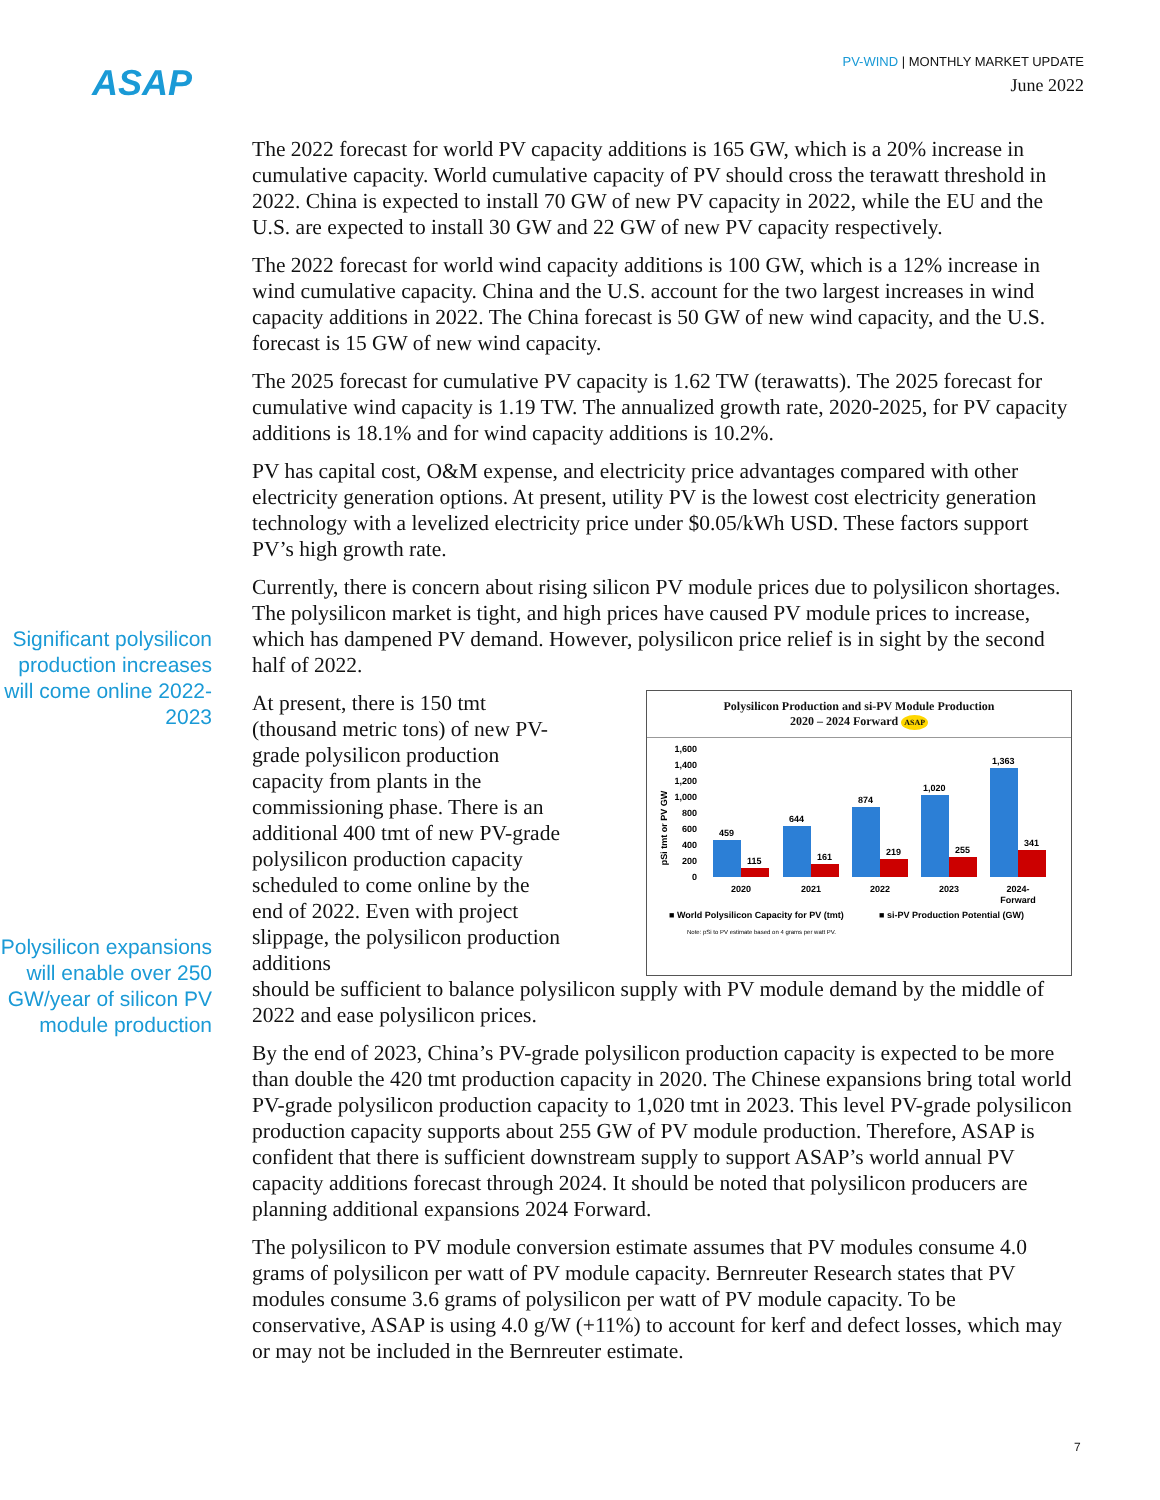ASAP
PV-WIND | MONTHLY MARKET UPDATE
June 2022
Significant polysilicon production increases will come online 2022-2023
Polysilicon expansions will enable over 250 GW/year of silicon PV module production
The 2022 forecast for world PV capacity additions is 165 GW, which is a 20% increase in cumulative capacity. World cumulative capacity of PV should cross the terawatt threshold in 2022. China is expected to install 70 GW of new PV capacity in 2022, while the EU and the U.S. are expected to install 30 GW and 22 GW of new PV capacity respectively.
The 2022 forecast for world wind capacity additions is 100 GW, which is a 12% increase in wind cumulative capacity. China and the U.S. account for the two largest increases in wind capacity additions in 2022. The China forecast is 50 GW of new wind capacity, and the U.S. forecast is 15 GW of new wind capacity.
The 2025 forecast for cumulative PV capacity is 1.62 TW (terawatts). The 2025 forecast for cumulative wind capacity is 1.19 TW. The annualized growth rate, 2020-2025, for PV capacity additions is 18.1% and for wind capacity additions is 10.2%.
PV has capital cost, O&M expense, and electricity price advantages compared with other electricity generation options. At present, utility PV is the lowest cost electricity generation technology with a levelized electricity price under $0.05/kWh USD. These factors support PV’s high growth rate.
Currently, there is concern about rising silicon PV module prices due to polysilicon shortages. The polysilicon market is tight, and high prices have caused PV module prices to increase, which has dampened PV demand. However, polysilicon price relief is in sight by the second half of 2022.
At present, there is 150 tmt (thousand metric tons) of new PV-grade polysilicon production capacity from plants in the commissioning phase. There is an additional 400 tmt of new PV-grade polysilicon production capacity scheduled to come online by the end of 2022. Even with project slippage, the polysilicon production additions
Polysilicon Production and si-PV Module Production
2020 – 2024 Forward ASAP
1,600
1,400
1,200
1,000
800
600
400
200
0
pSi tmt or PV GW
459
115
644
161
874
219
1,020
255
1,363
341
2020
2021
2022
2023
2024-
Forward
■ World Polysilicon Capacity for PV (tmt)
■ si-PV Production Potential (GW)
Note: pSi to PV estimate based on 4 grams per watt PV.
should be sufficient to balance polysilicon supply with PV module demand by the middle of 2022 and ease polysilicon prices.
By the end of 2023, China’s PV-grade polysilicon production capacity is expected to be more than double the 420 tmt production capacity in 2020. The Chinese expansions bring total world PV-grade polysilicon production capacity to 1,020 tmt in 2023. This level PV-grade polysilicon production capacity supports about 255 GW of PV module production. Therefore, ASAP is confident that there is sufficient downstream supply to support ASAP’s world annual PV capacity additions forecast through 2024. It should be noted that polysilicon producers are planning additional expansions 2024 Forward.
The polysilicon to PV module conversion estimate assumes that PV modules consume 4.0 grams of polysilicon per watt of PV module capacity. Bernreuter Research states that PV modules consume 3.6 grams of polysilicon per watt of PV module capacity. To be conservative, ASAP is using 4.0 g/W (+11%) to account for kerf and defect losses, which may or may not be included in the Bernreuter estimate.
7